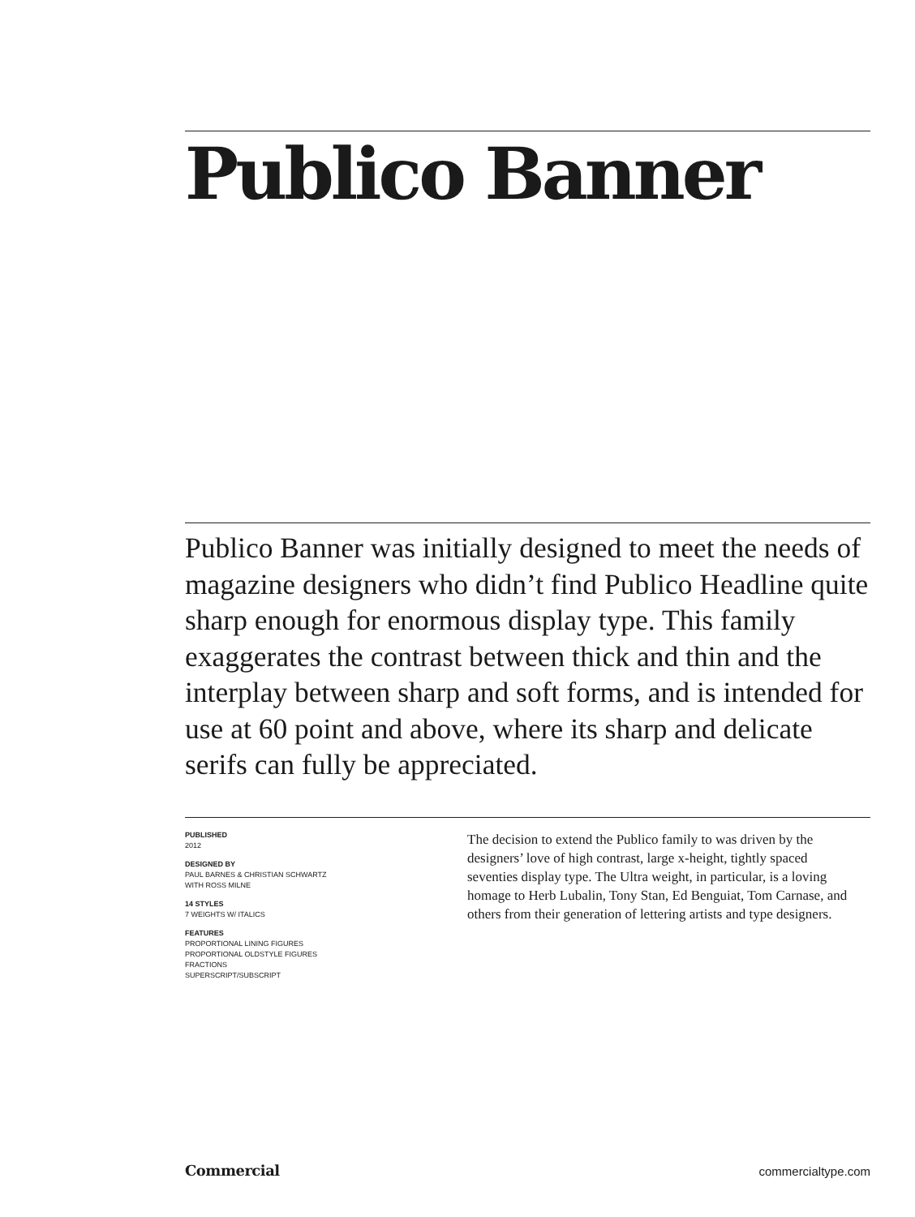Publico Banner
Publico Banner was initially designed to meet the needs of magazine designers who didn’t find Publico Headline quite sharp enough for enormous display type. This family exaggerates the contrast between thick and thin and the interplay between sharp and soft forms, and is intended for use at 60 point and above, where its sharp and delicate serifs can fully be appreciated.
PUBLISHED
2012
DESIGNED BY
PAUL BARNES & CHRISTIAN SCHWARTZ
WITH ROSS MILNE
14 STYLES
7 WEIGHTS W/ ITALICS
FEATURES
PROPORTIONAL LINING FIGURES
PROPORTIONAL OLDSTYLE FIGURES
FRACTIONS
SUPERSCRIPT/SUBSCRIPT
The decision to extend the Publico family to was driven by the designers’ love of high contrast, large x-height, tightly spaced seventies display type. The Ultra weight, in particular, is a loving homage to Herb Lubalin, Tony Stan, Ed Benguiat, Tom Carnase, and others from their generation of lettering artists and type designers.
Commercial commercialtype.com